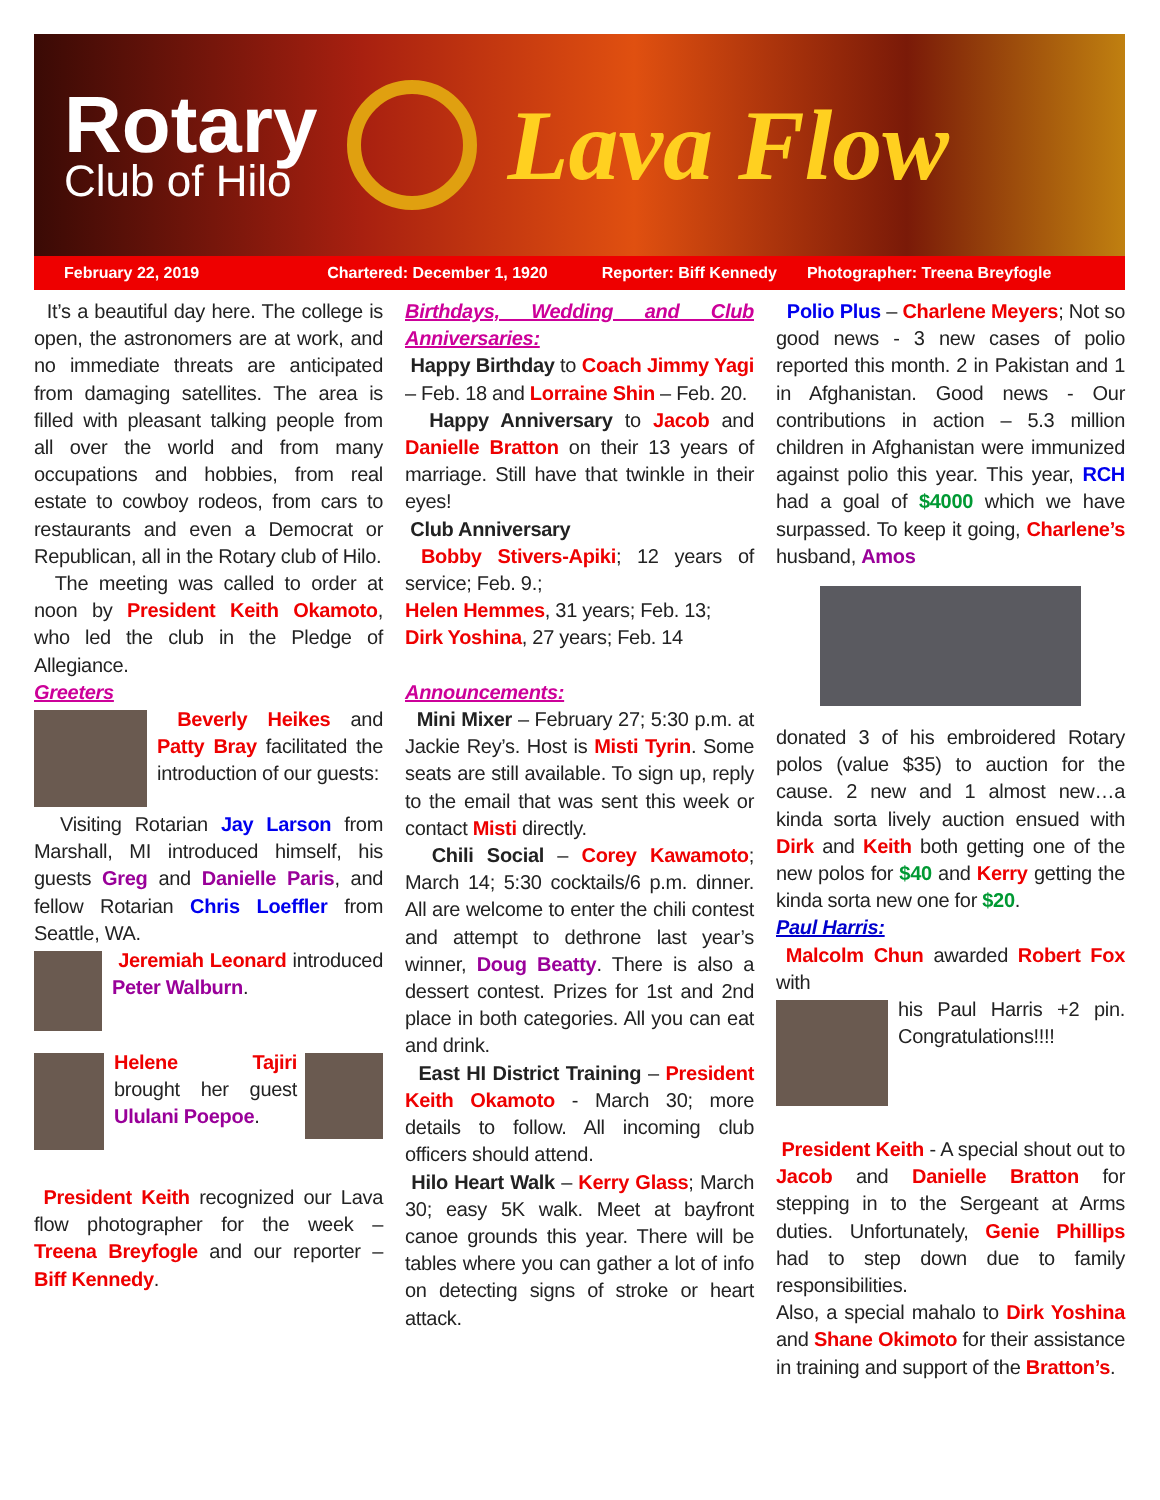Rotary
Club of Hilo
Lava Flow
February 22, 2019 Chartered: December 1, 1920 Reporter: Biff Kennedy Photographer: Treena Breyfogle
It’s a beautiful day here. The college is open, the astronomers are at work, and no immediate threats are anticipated from damaging satellites. The area is filled with pleasant talking people from all over the world and from many occupations and hobbies, from real estate to cowboy rodeos, from cars to restaurants and even a Democrat or Republican, all in the Rotary club of Hilo.
The meeting was called to order at noon by President Keith Okamoto, who led the club in the Pledge of Allegiance.
Greeters
Beverly Heikes and Patty Bray facilitated the introduction of our guests:
Visiting Rotarian Jay Larson from Marshall, MI introduced himself, his guests Greg and Danielle Paris, and fellow Rotarian Chris Loeffler from Seattle, WA.
Jeremiah Leonard introduced Peter Walburn.
Helene Tajiri brought her guest Ululani Poepoe.
President Keith recognized our Lava flow photographer for the week – Treena Breyfogle and our reporter – Biff Kennedy.
Birthdays, Wedding and Club Anniversaries:
Happy Birthday to Coach Jimmy Yagi – Feb. 18 and Lorraine Shin – Feb. 20.
Happy Anniversary to Jacob and Danielle Bratton on their 13 years of marriage. Still have that twinkle in their eyes!
Club Anniversary
Bobby Stivers-Apiki; 12 years of service; Feb. 9.;
Helen Hemmes, 31 years; Feb. 13;
Dirk Yoshina, 27 years; Feb. 14
Announcements:
Mini Mixer – February 27; 5:30 p.m. at Jackie Rey’s. Host is Misti Tyrin. Some seats are still available. To sign up, reply to the email that was sent this week or contact Misti directly.
Chili Social – Corey Kawamoto; March 14; 5:30 cocktails/6 p.m. dinner. All are welcome to enter the chili contest and attempt to dethrone last year’s winner, Doug Beatty. There is also a dessert contest. Prizes for 1st and 2nd place in both categories. All you can eat and drink.
East HI District Training – President Keith Okamoto - March 30; more details to follow. All incoming club officers should attend.
Hilo Heart Walk – Kerry Glass; March 30; easy 5K walk. Meet at bayfront canoe grounds this year. There will be tables where you can gather a lot of info on detecting signs of stroke or heart attack.
Polio Plus – Charlene Meyers; Not so good news - 3 new cases of polio reported this month. 2 in Pakistan and 1 in Afghanistan. Good news - Our contributions in action – 5.3 million children in Afghanistan were immunized against polio this year. This year, RCH had a goal of $4000 which we have surpassed. To keep it going, Charlene’s husband, Amos
donated 3 of his embroidered Rotary polos (value $35) to auction for the cause. 2 new and 1 almost new…a kinda sorta lively auction ensued with Dirk and Keith both getting one of the new polos for $40 and Kerry getting the kinda sorta new one for $20.
Paul Harris:
Malcolm Chun awarded Robert Fox with
his Paul Harris +2 pin. Congratulations!!!!
President Keith - A special shout out to Jacob and Danielle Bratton for stepping in to the Sergeant at Arms duties. Unfortunately, Genie Phillips had to step down due to family responsibilities.
Also, a special mahalo to Dirk Yoshina and Shane Okimoto for their assistance in training and support of the Bratton’s.